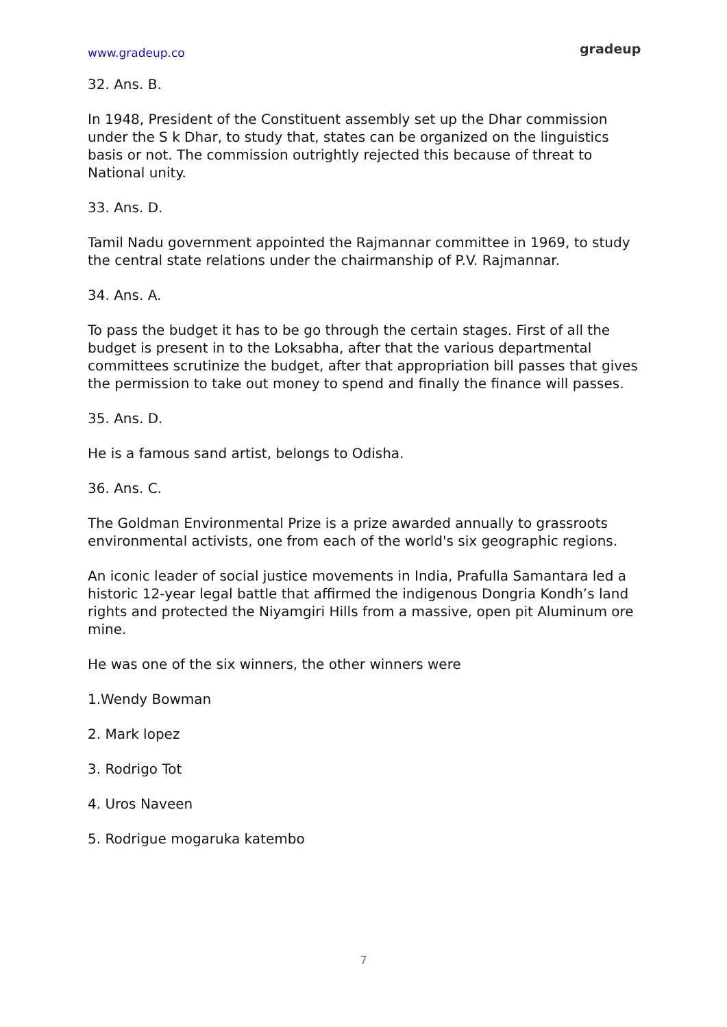www.gradeup.co gradeup
32. Ans. B.
In 1948, President of the Constituent assembly set up the Dhar commission under the S k Dhar, to study that, states can be organized on the linguistics basis or not. The commission outrightly rejected this because of threat to National unity.
33. Ans. D.
Tamil Nadu government appointed the Rajmannar committee in 1969, to study the central state relations under the chairmanship of P.V. Rajmannar.
34. Ans. A.
To pass the budget it has to be go through the certain stages. First of all the budget is present in to the Loksabha, after that the various departmental committees scrutinize the budget, after that appropriation bill passes that gives the permission to take out money to spend and finally the finance will passes.
35. Ans. D.
He is a famous sand artist, belongs to Odisha.
36. Ans. C.
The Goldman Environmental Prize is a prize awarded annually to grassroots environmental activists, one from each of the world's six geographic regions.
An iconic leader of social justice movements in India, Prafulla Samantara led a historic 12-year legal battle that affirmed the indigenous Dongria Kondh’s land rights and protected the Niyamgiri Hills from a massive, open pit Aluminum ore mine.
He was one of the six winners, the other winners were
1.Wendy Bowman
2. Mark lopez
3. Rodrigo Tot
4. Uros Naveen
5. Rodrigue mogaruka katembo
7